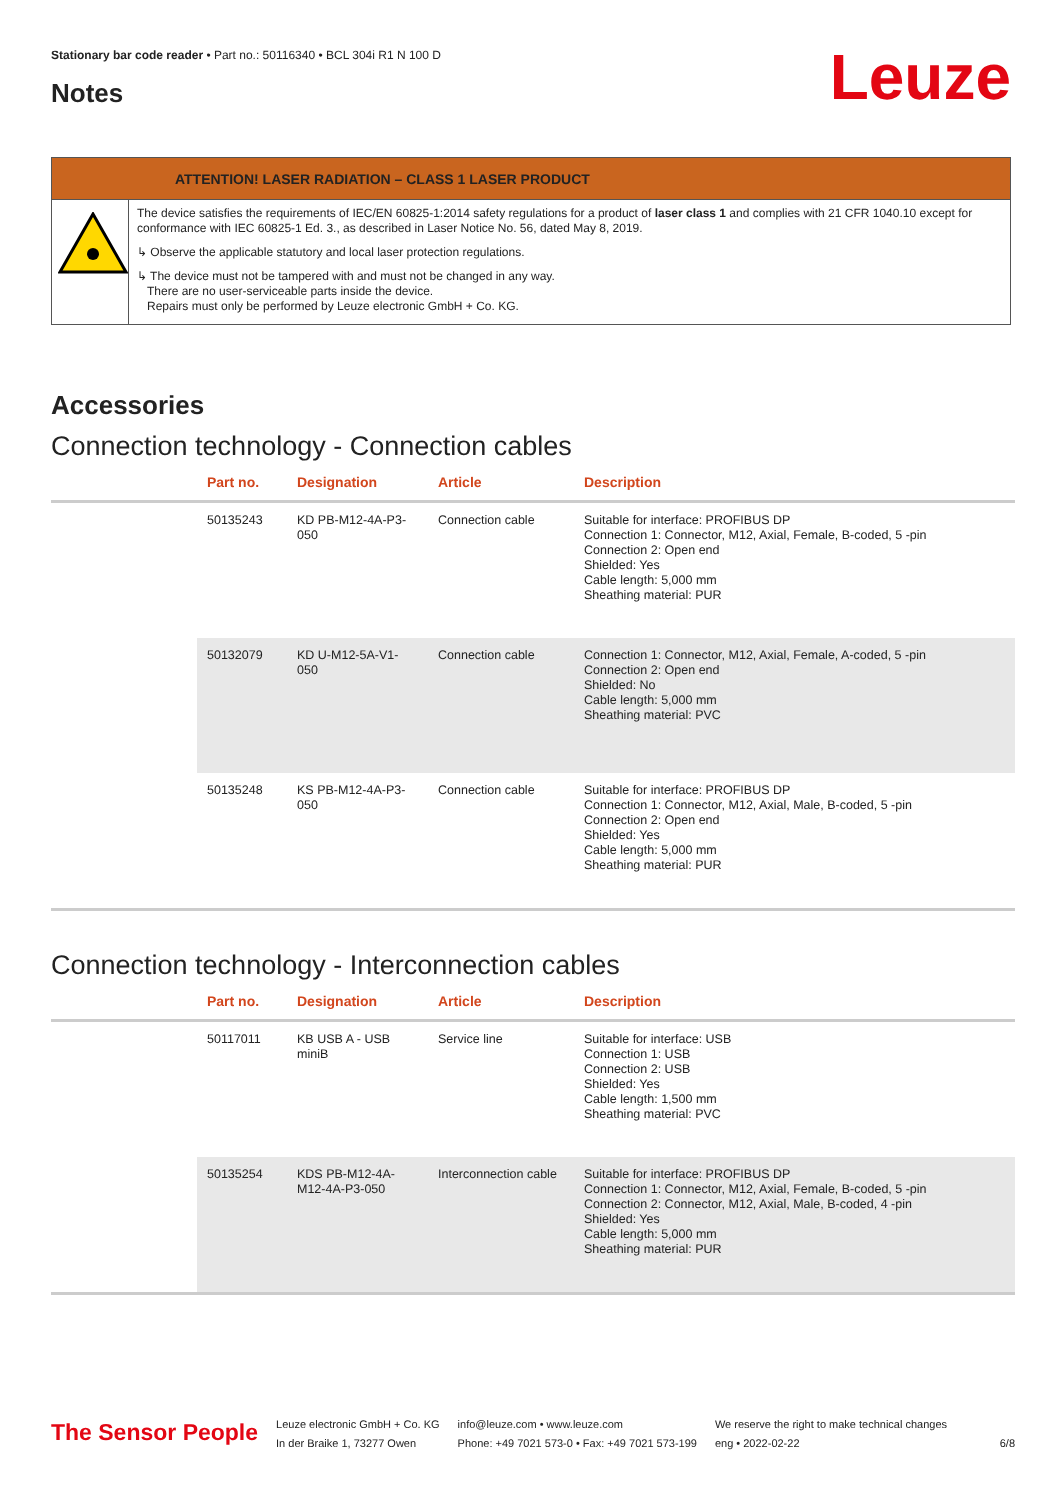Stationary bar code reader • Part no.: 50116340 • BCL 304i R1 N 100 D
Notes Leuze
ATTENTION! LASER RADIATION – CLASS 1 LASER PRODUCT
The device satisfies the requirements of IEC/EN 60825-1:2014 safety regulations for a product of laser class 1 and complies with 21 CFR 1040.10 except for conformance with IEC 60825-1 Ed. 3., as described in Laser Notice No. 56, dated May 8, 2019.
↳ Observe the applicable statutory and local laser protection regulations.
↳ The device must not be tampered with and must not be changed in any way.
There are no user-serviceable parts inside the device.
Repairs must only be performed by Leuze electronic GmbH + Co. KG.
Accessories
Connection technology - Connection cables
| | Part no. | Designation | Article | Description |
| --- | --- | --- | --- | --- |
| | 50135243 | KD PB-M12-4A-P3-050 | Connection cable | Suitable for interface: PROFIBUS DP Connection 1: Connector, M12, Axial, Female, B-coded, 5 -pin Connection 2: Open end Shielded: Yes Cable length: 5,000 mm Sheathing material: PUR |
| | 50132079 | KD U-M12-5A-V1-050 | Connection cable | Connection 1: Connector, M12, Axial, Female, A-coded, 5 -pin Connection 2: Open end Shielded: No Cable length: 5,000 mm Sheathing material: PVC |
| | 50135248 | KS PB-M12-4A-P3-050 | Connection cable | Suitable for interface: PROFIBUS DP Connection 1: Connector, M12, Axial, Male, B-coded, 5 -pin Connection 2: Open end Shielded: Yes Cable length: 5,000 mm Sheathing material: PUR |
Connection technology - Interconnection cables
| | Part no. | Designation | Article | Description |
| --- | --- | --- | --- | --- |
| | 50117011 | KB USB A - USB miniB | Service line | Suitable for interface: USB Connection 1: USB Connection 2: USB Shielded: Yes Cable length: 1,500 mm Sheathing material: PVC |
| | 50135254 | KDS PB-M12-4A-M12-4A-P3-050 | Interconnection cable | Suitable for interface: PROFIBUS DP Connection 1: Connector, M12, Axial, Female, B-coded, 5 -pin Connection 2: Connector, M12, Axial, Male, B-coded, 4 -pin Shielded: Yes Cable length: 5,000 mm Sheathing material: PUR |
The Sensor People
Leuze electronic GmbH + Co. KG
In der Braike 1, 73277 Owen
info@leuze.com • www.leuze.com
Phone: +49 7021 573-0 • Fax: +49 7021 573-199
We reserve the right to make technical changes
eng • 2022-02-22
6/8